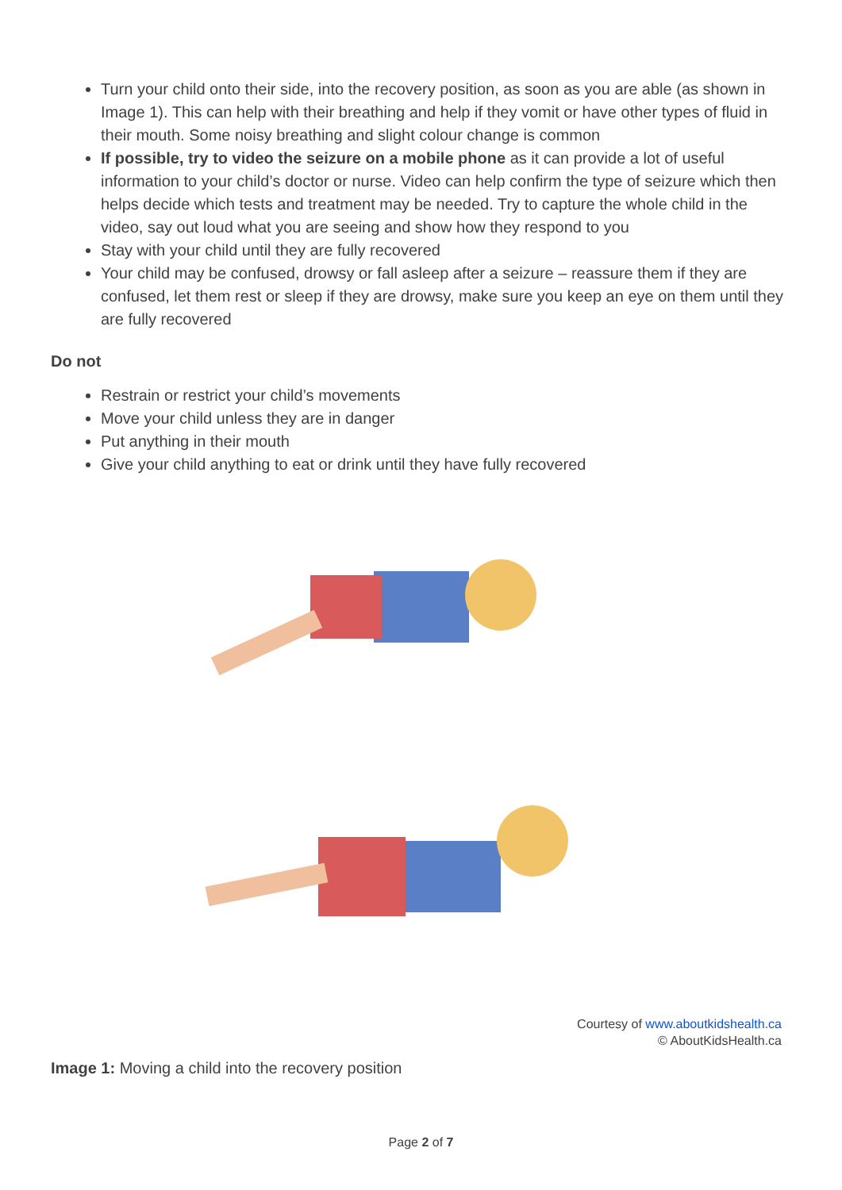Turn your child onto their side, into the recovery position, as soon as you are able (as shown in Image 1). This can help with their breathing and help if they vomit or have other types of fluid in their mouth. Some noisy breathing and slight colour change is common
If possible, try to video the seizure on a mobile phone as it can provide a lot of useful information to your child’s doctor or nurse. Video can help confirm the type of seizure which then helps decide which tests and treatment may be needed. Try to capture the whole child in the video, say out loud what you are seeing and show how they respond to you
Stay with your child until they are fully recovered
Your child may be confused, drowsy or fall asleep after a seizure – reassure them if they are confused, let them rest or sleep if they are drowsy, make sure you keep an eye on them until they are fully recovered
Do not
Restrain or restrict your child’s movements
Move your child unless they are in danger
Put anything in their mouth
Give your child anything to eat or drink until they have fully recovered
Courtesy of www.aboutkidshealth.ca
© AboutKidsHealth.ca
Image 1: Moving a child into the recovery position
Page 2 of 7